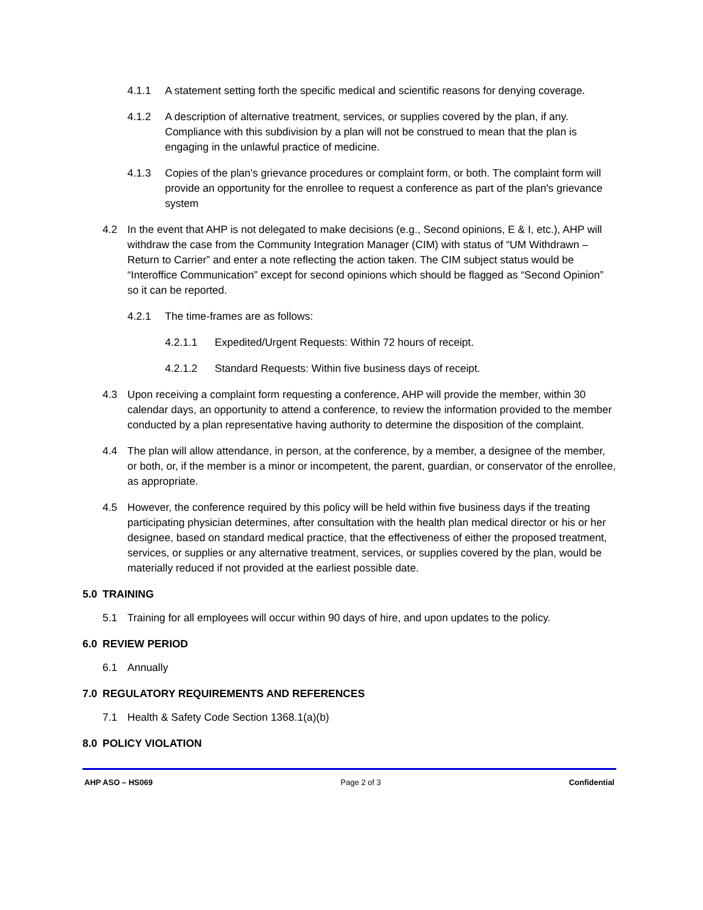4.1.1 A statement setting forth the specific medical and scientific reasons for denying coverage.
4.1.2 A description of alternative treatment, services, or supplies covered by the plan, if any. Compliance with this subdivision by a plan will not be construed to mean that the plan is engaging in the unlawful practice of medicine.
4.1.3 Copies of the plan's grievance procedures or complaint form, or both. The complaint form will provide an opportunity for the enrollee to request a conference as part of the plan's grievance system
4.2 In the event that AHP is not delegated to make decisions (e.g., Second opinions, E & I, etc.), AHP will withdraw the case from the Community Integration Manager (CIM) with status of “UM Withdrawn – Return to Carrier” and enter a note reflecting the action taken. The CIM subject status would be “Interoffice Communication” except for second opinions which should be flagged as “Second Opinion” so it can be reported.
4.2.1 The time-frames are as follows:
4.2.1.1 Expedited/Urgent Requests: Within 72 hours of receipt.
4.2.1.2 Standard Requests: Within five business days of receipt.
4.3 Upon receiving a complaint form requesting a conference, AHP will provide the member, within 30 calendar days, an opportunity to attend a conference, to review the information provided to the member conducted by a plan representative having authority to determine the disposition of the complaint.
4.4 The plan will allow attendance, in person, at the conference, by a member, a designee of the member, or both, or, if the member is a minor or incompetent, the parent, guardian, or conservator of the enrollee, as appropriate.
4.5 However, the conference required by this policy will be held within five business days if the treating participating physician determines, after consultation with the health plan medical director or his or her designee, based on standard medical practice, that the effectiveness of either the proposed treatment, services, or supplies or any alternative treatment, services, or supplies covered by the plan, would be materially reduced if not provided at the earliest possible date.
5.0 TRAINING
5.1 Training for all employees will occur within 90 days of hire, and upon updates to the policy.
6.0 REVIEW PERIOD
6.1 Annually
7.0 REGULATORY REQUIREMENTS AND REFERENCES
7.1 Health & Safety Code Section 1368.1(a)(b)
8.0 POLICY VIOLATION
AHP ASO – HS069 Page 2 of 3 Confidential